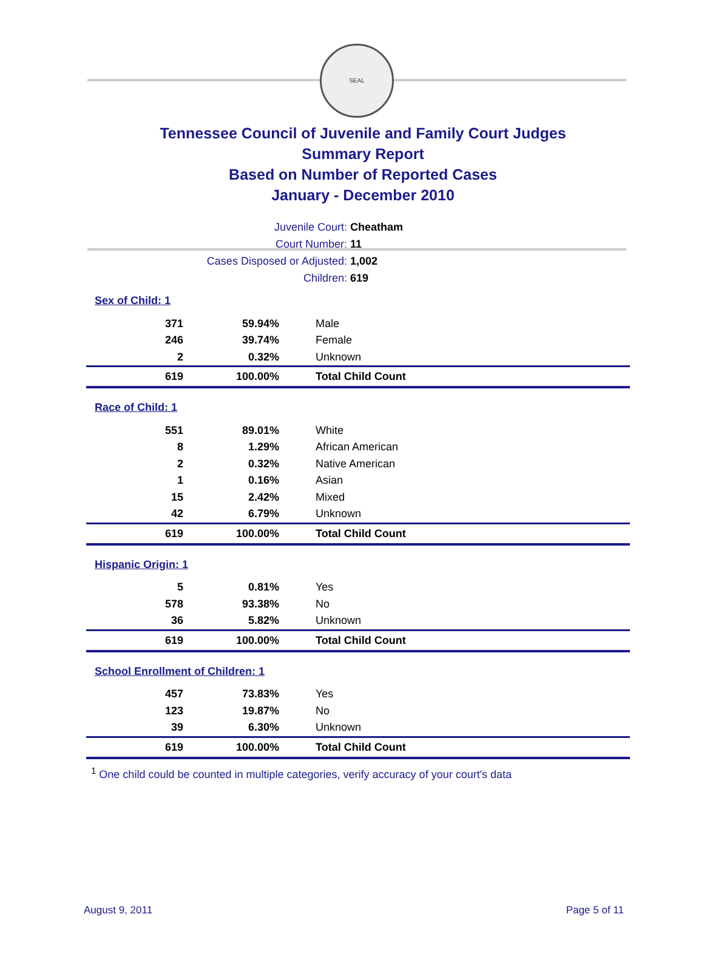SEAL
Tennessee Council of Juvenile and Family Court Judges
Summary Report
Based on Number of Reported Cases
January - December 2010
Juvenile Court: Cheatham
Court Number: 11
Cases Disposed or Adjusted: 1,002
Children: 619
| Sex of Child: 1 | | |
| 371 | 59.94% | Male |
| 246 | 39.74% | Female |
| 2 | 0.32% | Unknown |
| 619 | 100.00% | Total Child Count |
| Race of Child: 1 | | |
| 551 | 89.01% | White |
| 8 | 1.29% | African American |
| 2 | 0.32% | Native American |
| 1 | 0.16% | Asian |
| 15 | 2.42% | Mixed |
| 42 | 6.79% | Unknown |
| 619 | 100.00% | Total Child Count |
| Hispanic Origin: 1 | | |
| 5 | 0.81% | Yes |
| 578 | 93.38% | No |
| 36 | 5.82% | Unknown |
| 619 | 100.00% | Total Child Count |
| School Enrollment of Children: 1 | | |
| 457 | 73.83% | Yes |
| 123 | 19.87% | No |
| 39 | 6.30% | Unknown |
| 619 | 100.00% | Total Child Count |
<sup>1</sup> One child could be counted in multiple categories, verify accuracy of your court's data
August 9, 2011 Page 5 of 11